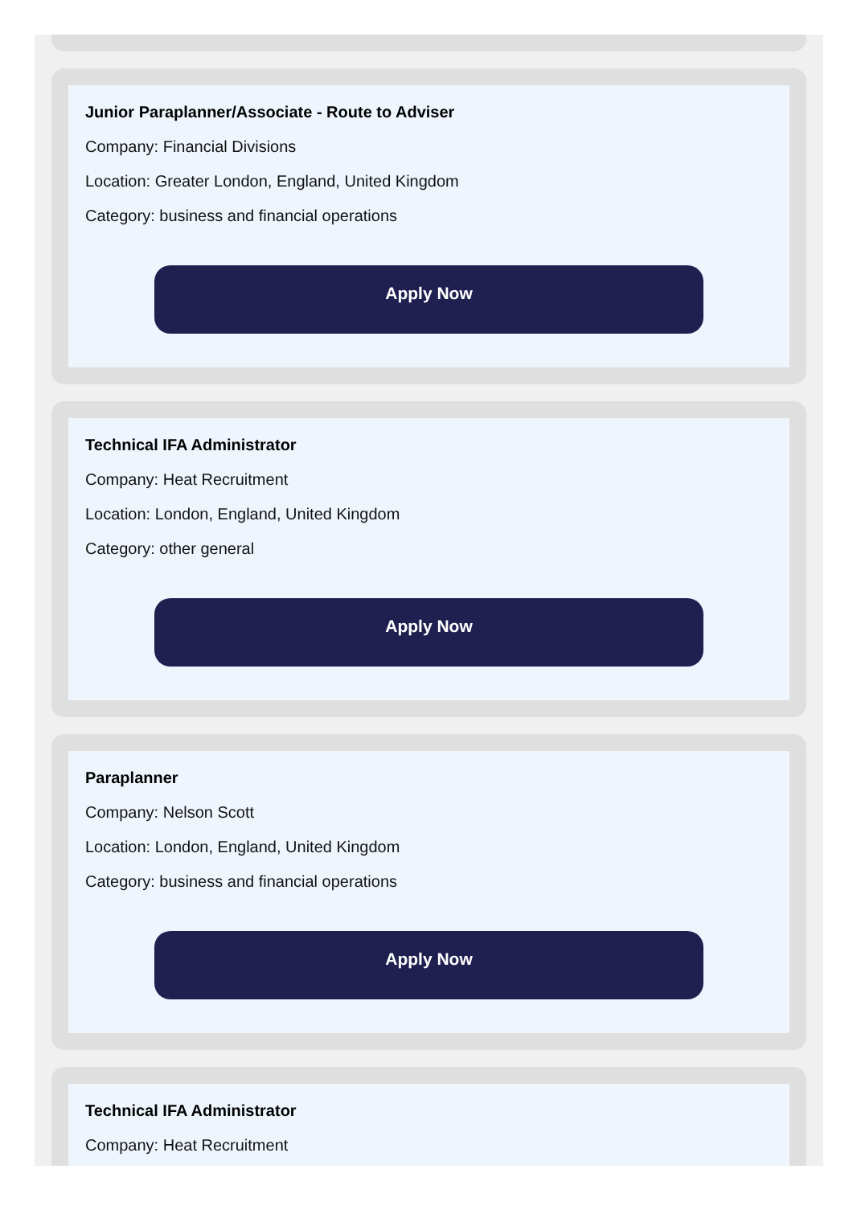Junior Paraplanner/Associate - Route to Adviser
Company: Financial Divisions
Location: Greater London, England, United Kingdom
Category: business and financial operations
Apply Now
Technical IFA Administrator
Company: Heat Recruitment
Location: London, England, United Kingdom
Category: other general
Apply Now
Paraplanner
Company: Nelson Scott
Location: London, England, United Kingdom
Category: business and financial operations
Apply Now
Technical IFA Administrator
Company: Heat Recruitment